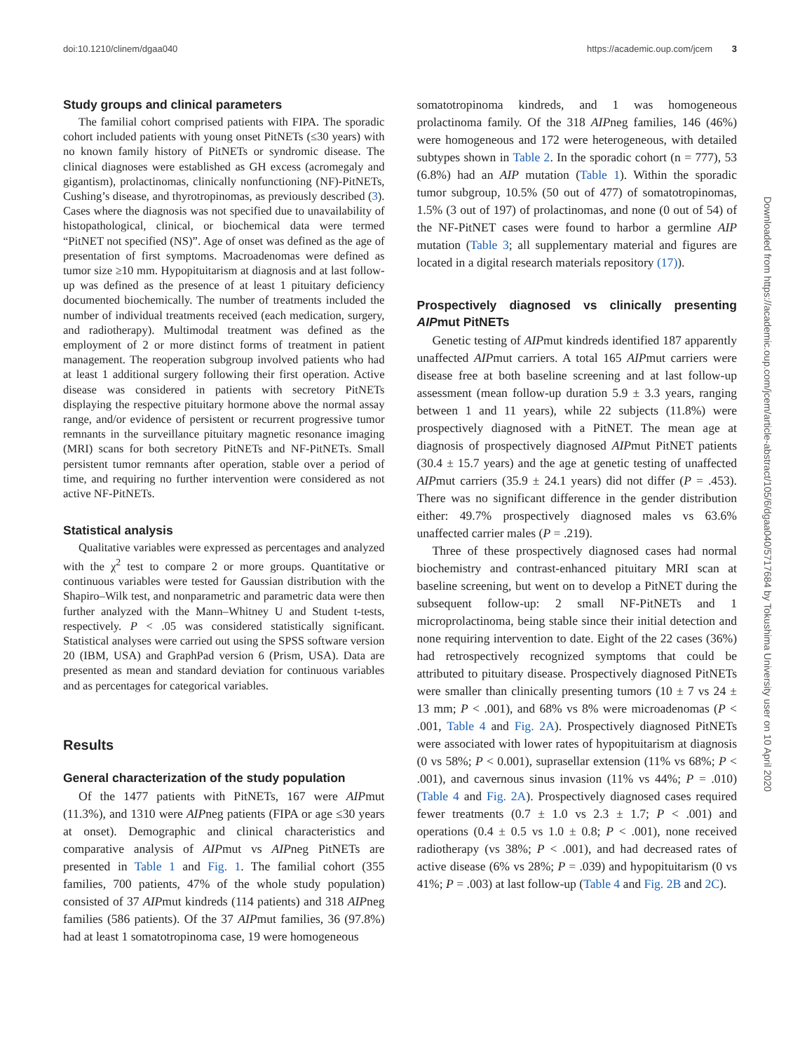doi:10.1210/clinem/dgaa040 https://academic.oup.com/jcem 3
Downloaded from https://academic.oup.com/jcem/article-abstract/105/6/dgaa040/5717684 by Tokushima University user on 10 April 2020
Study groups and clinical parameters
The familial cohort comprised patients with FIPA. The sporadic cohort included patients with young onset PitNETs (≤30 years) with no known family history of PitNETs or syndromic disease. The clinical diagnoses were established as GH excess (acromegaly and gigantism), prolactinomas, clinically nonfunctioning (NF)-PitNETs, Cushing’s disease, and thyrotropinomas, as previously described (3). Cases where the diagnosis was not specified due to unavailability of histopathological, clinical, or biochemical data were termed “PitNET not specified (NS)”. Age of onset was defined as the age of presentation of first symptoms. Macroadenomas were defined as tumor size ≥10 mm. Hypopituitarism at diagnosis and at last follow-up was defined as the presence of at least 1 pituitary deficiency documented biochemically. The number of treatments included the number of individual treatments received (each medication, surgery, and radiotherapy). Multimodal treatment was defined as the employment of 2 or more distinct forms of treatment in patient management. The reoperation subgroup involved patients who had at least 1 additional surgery following their first operation. Active disease was considered in patients with secretory PitNETs displaying the respective pituitary hormone above the normal assay range, and/or evidence of persistent or recurrent progressive tumor remnants in the surveillance pituitary magnetic resonance imaging (MRI) scans for both secretory PitNETs and NF-PitNETs. Small persistent tumor remnants after operation, stable over a period of time, and requiring no further intervention were considered as not active NF-PitNETs.
Statistical analysis
Qualitative variables were expressed as percentages and analyzed with the χ<sup>2</sup> test to compare 2 or more groups. Quantitative or continuous variables were tested for Gaussian distribution with the Shapiro–Wilk test, and nonparametric and parametric data were then further analyzed with the Mann–Whitney U and Student t-tests, respectively. P < .05 was considered statistically significant. Statistical analyses were carried out using the SPSS software version 20 (IBM, USA) and GraphPad version 6 (Prism, USA). Data are presented as mean and standard deviation for continuous variables and as percentages for categorical variables.
Results
General characterization of the study population
Of the 1477 patients with PitNETs, 167 were AIPmut (11.3%), and 1310 were AIPneg patients (FIPA or age ≤30 years at onset). Demographic and clinical characteristics and comparative analysis of AIPmut vs AIPneg PitNETs are presented in Table 1 and Fig. 1. The familial cohort (355 families, 700 patients, 47% of the whole study population) consisted of 37 AIPmut kindreds (114 patients) and 318 AIPneg families (586 patients). Of the 37 AIPmut families, 36 (97.8%) had at least 1 somatotropinoma case, 19 were homogeneous
somatotropinoma kindreds, and 1 was homogeneous prolactinoma family. Of the 318 AIPneg families, 146 (46%) were homogeneous and 172 were heterogeneous, with detailed subtypes shown in Table 2. In the sporadic cohort (n = 777), 53 (6.8%) had an AIP mutation (Table 1). Within the sporadic tumor subgroup, 10.5% (50 out of 477) of somatotropinomas, 1.5% (3 out of 197) of prolactinomas, and none (0 out of 54) of the NF-PitNET cases were found to harbor a germline AIP mutation (Table 3; all supplementary material and figures are located in a digital research materials repository (17)).
Prospectively diagnosed vs clinically presenting AIPmut PitNETs
Genetic testing of AIPmut kindreds identified 187 apparently unaffected AIPmut carriers. A total 165 AIPmut carriers were disease free at both baseline screening and at last follow-up assessment (mean follow-up duration 5.9 ± 3.3 years, ranging between 1 and 11 years), while 22 subjects (11.8%) were prospectively diagnosed with a PitNET. The mean age at diagnosis of prospectively diagnosed AIPmut PitNET patients (30.4 ± 15.7 years) and the age at genetic testing of unaffected AIPmut carriers (35.9 ± 24.1 years) did not differ (P = .453). There was no significant difference in the gender distribution either: 49.7% prospectively diagnosed males vs 63.6% unaffected carrier males (P = .219).
Three of these prospectively diagnosed cases had normal biochemistry and contrast-enhanced pituitary MRI scan at baseline screening, but went on to develop a PitNET during the subsequent follow-up: 2 small NF-PitNETs and 1 microprolactinoma, being stable since their initial detection and none requiring intervention to date. Eight of the 22 cases (36%) had retrospectively recognized symptoms that could be attributed to pituitary disease. Prospectively diagnosed PitNETs were smaller than clinically presenting tumors (10 ± 7 vs 24 ± 13 mm; P < .001), and 68% vs 8% were microadenomas (P < .001, Table 4 and Fig. 2A). Prospectively diagnosed PitNETs were associated with lower rates of hypopituitarism at diagnosis (0 vs 58%; P < 0.001), suprasellar extension (11% vs 68%; P < .001), and cavernous sinus invasion (11% vs 44%; P = .010) (Table 4 and Fig. 2A). Prospectively diagnosed cases required fewer treatments (0.7 ± 1.0 vs 2.3 ± 1.7; P < .001) and operations (0.4 ± 0.5 vs 1.0 ± 0.8; P < .001), none received radiotherapy (vs 38%; P < .001), and had decreased rates of active disease (6% vs 28%; P = .039) and hypopituitarism (0 vs 41%; P = .003) at last follow-up (Table 4 and Fig. 2B and 2C).